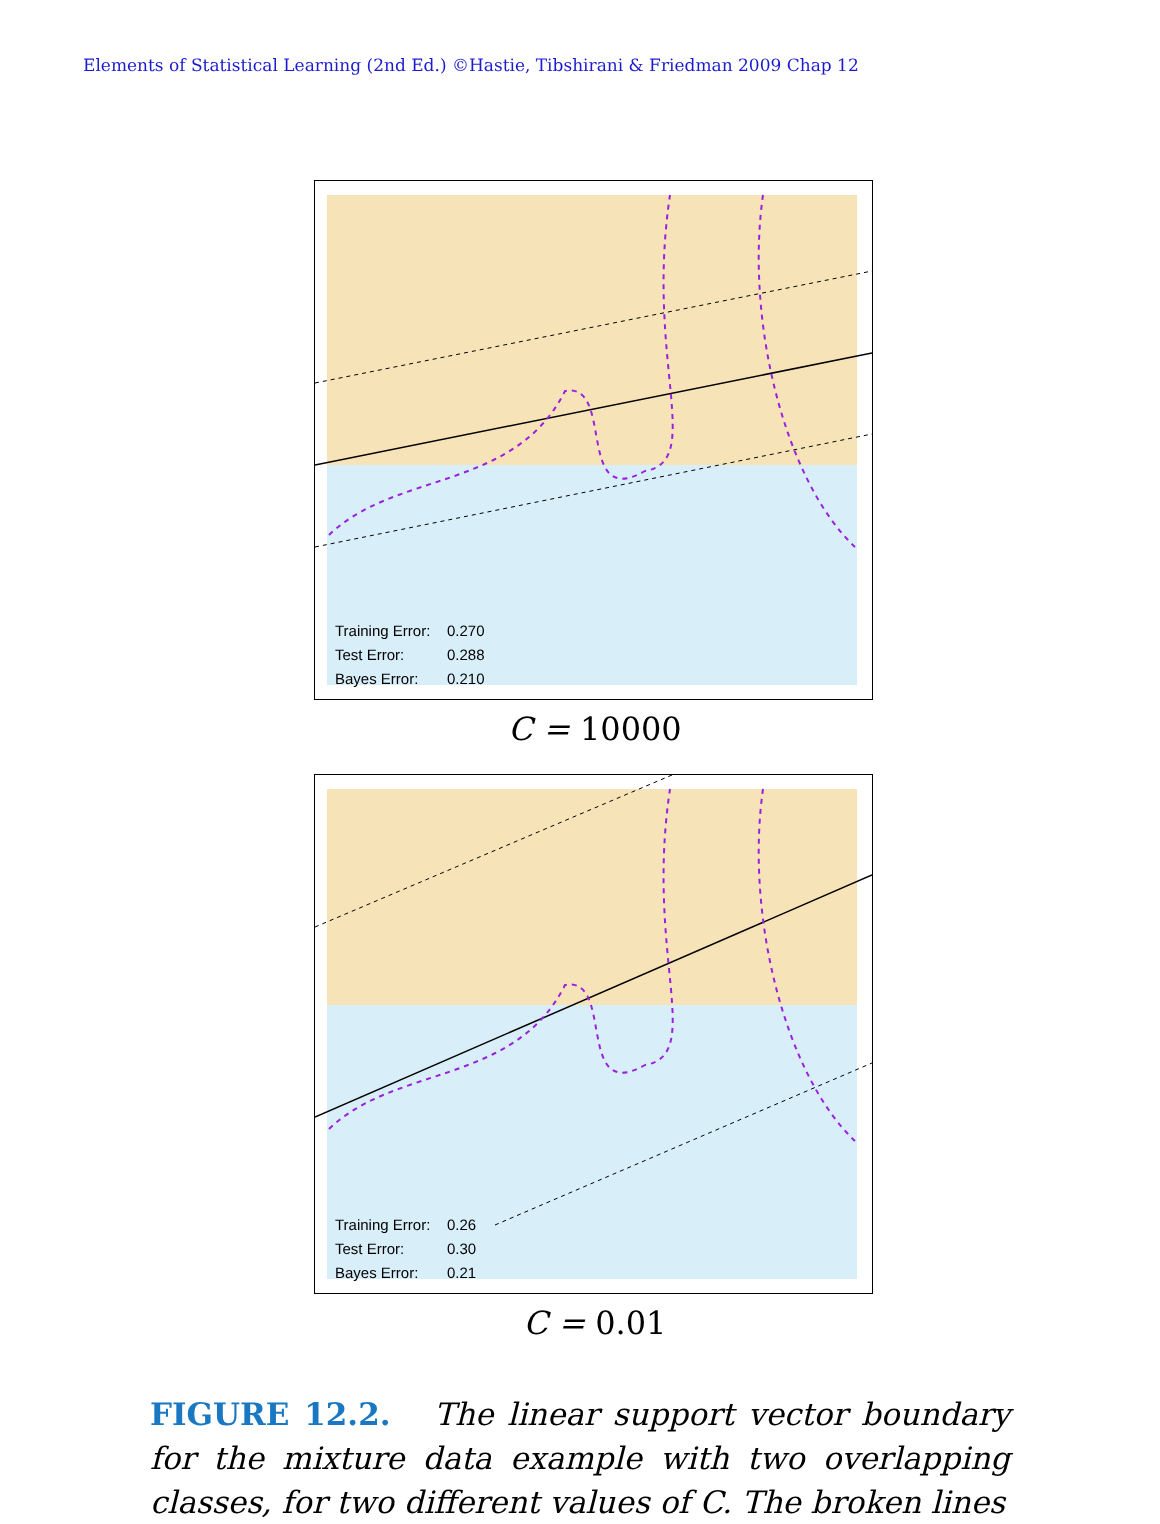Elements of Statistical Learning (2nd Ed.) ©Hastie, Tibshirani & Friedman 2009 Chap 12
Training Error: 0.270
Test Error: 0.288
Bayes Error: 0.210
C = 10000
Training Error: 0.26
Test Error: 0.30
Bayes Error: 0.21
C = 0.01
FIGURE 12.2. The linear support vector boundary for the mixture data example with two overlapping classes, for two different values of C. The broken lines